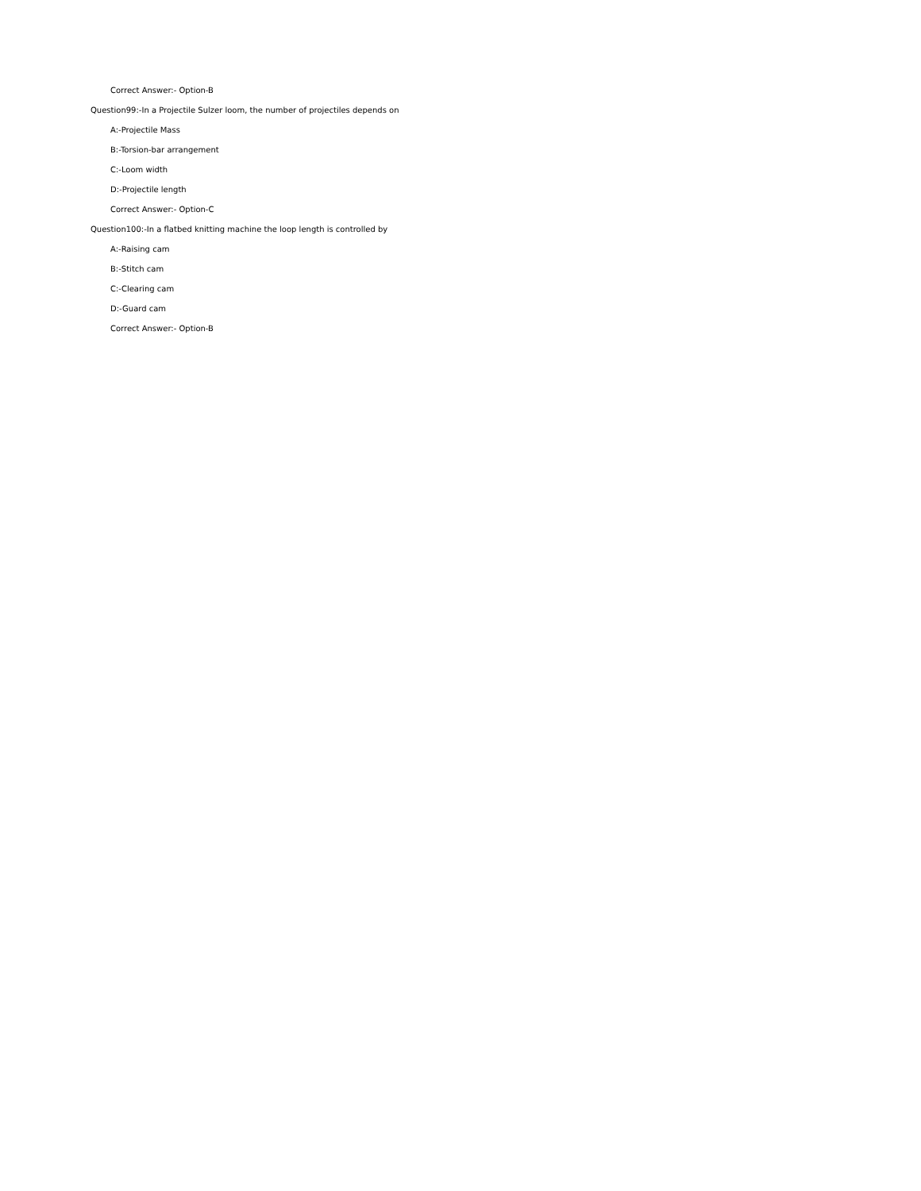Correct Answer:- Option-B
Question99:-In a Projectile Sulzer loom, the number of projectiles depends on
A:-Projectile Mass
B:-Torsion-bar arrangement
C:-Loom width
D:-Projectile length
Correct Answer:- Option-C
Question100:-In a flatbed knitting machine the loop length is controlled by
A:-Raising cam
B:-Stitch cam
C:-Clearing cam
D:-Guard cam
Correct Answer:- Option-B